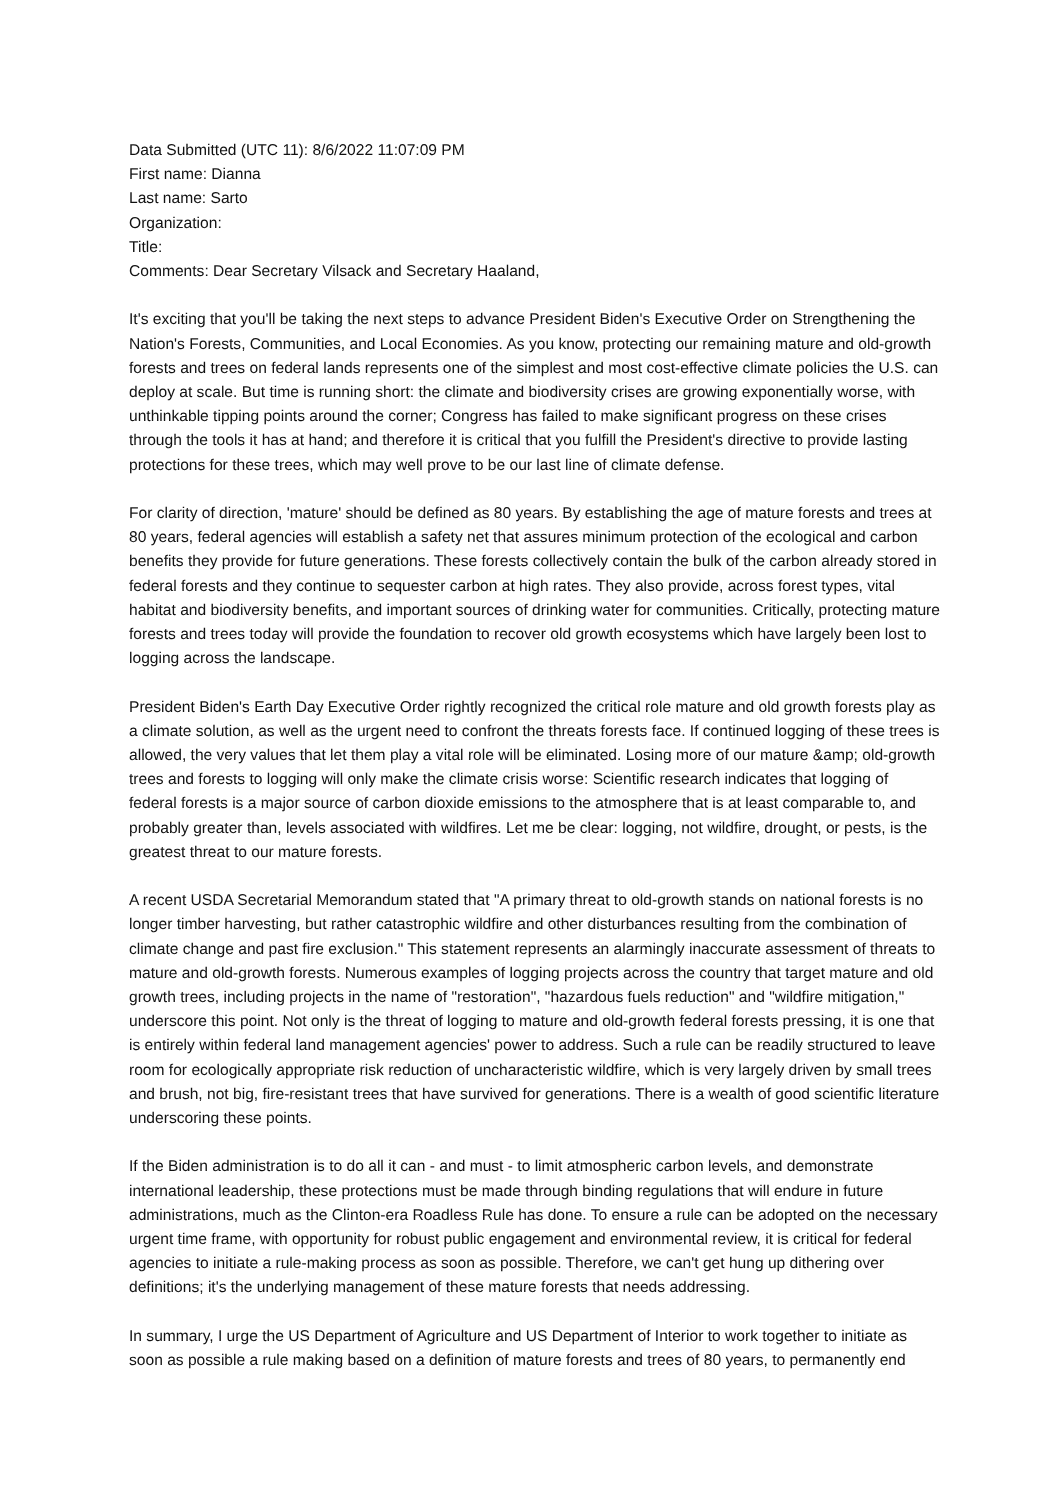Data Submitted (UTC 11): 8/6/2022 11:07:09 PM
First name: Dianna
Last name: Sarto
Organization:
Title:
Comments: Dear Secretary Vilsack and Secretary Haaland,
It's exciting that you'll be taking the next steps to advance President Biden's Executive Order on Strengthening the Nation's Forests, Communities, and Local Economies. As you know, protecting our remaining mature and old-growth forests and trees on federal lands represents one of the simplest and most cost-effective climate policies the U.S. can deploy at scale. But time is running short: the climate and biodiversity crises are growing exponentially worse, with unthinkable tipping points around the corner; Congress has failed to make significant progress on these crises through the tools it has at hand; and therefore it is critical that you fulfill the President's directive to provide lasting protections for these trees, which may well prove to be our last line of climate defense.
For clarity of direction, 'mature' should be defined as 80 years. By establishing the age of mature forests and trees at 80 years, federal agencies will establish a safety net that assures minimum protection of the ecological and carbon benefits they provide for future generations. These forests collectively contain the bulk of the carbon already stored in federal forests and they continue to sequester carbon at high rates. They also provide, across forest types, vital habitat and biodiversity benefits, and important sources of drinking water for communities. Critically, protecting mature forests and trees today will provide the foundation to recover old growth ecosystems which have largely been lost to logging across the landscape.
President Biden's Earth Day Executive Order rightly recognized the critical role mature and old growth forests play as a climate solution, as well as the urgent need to confront the threats forests face. If continued logging of these trees is allowed, the very values that let them play a vital role will be eliminated. Losing more of our mature &amp; old-growth trees and forests to logging will only make the climate crisis worse: Scientific research indicates that logging of federal forests is a major source of carbon dioxide emissions to the atmosphere that is at least comparable to, and probably greater than, levels associated with wildfires. Let me be clear: logging, not wildfire, drought, or pests, is the greatest threat to our mature forests.
A recent USDA Secretarial Memorandum stated that "A primary threat to old-growth stands on national forests is no longer timber harvesting, but rather catastrophic wildfire and other disturbances resulting from the combination of climate change and past fire exclusion." This statement represents an alarmingly inaccurate assessment of threats to mature and old-growth forests. Numerous examples of logging projects across the country that target mature and old growth trees, including projects in the name of "restoration", "hazardous fuels reduction" and "wildfire mitigation," underscore this point. Not only is the threat of logging to mature and old-growth federal forests pressing, it is one that is entirely within federal land management agencies' power to address. Such a rule can be readily structured to leave room for ecologically appropriate risk reduction of uncharacteristic wildfire, which is very largely driven by small trees and brush, not big, fire-resistant trees that have survived for generations. There is a wealth of good scientific literature underscoring these points.
If the Biden administration is to do all it can - and must - to limit atmospheric carbon levels, and demonstrate international leadership, these protections must be made through binding regulations that will endure in future administrations, much as the Clinton-era Roadless Rule has done. To ensure a rule can be adopted on the necessary urgent time frame, with opportunity for robust public engagement and environmental review, it is critical for federal agencies to initiate a rule-making process as soon as possible. Therefore, we can't get hung up dithering over definitions; it's the underlying management of these mature forests that needs addressing.
In summary, I urge the US Department of Agriculture and US Department of Interior to work together to initiate as soon as possible a rule making based on a definition of mature forests and trees of 80 years, to permanently end